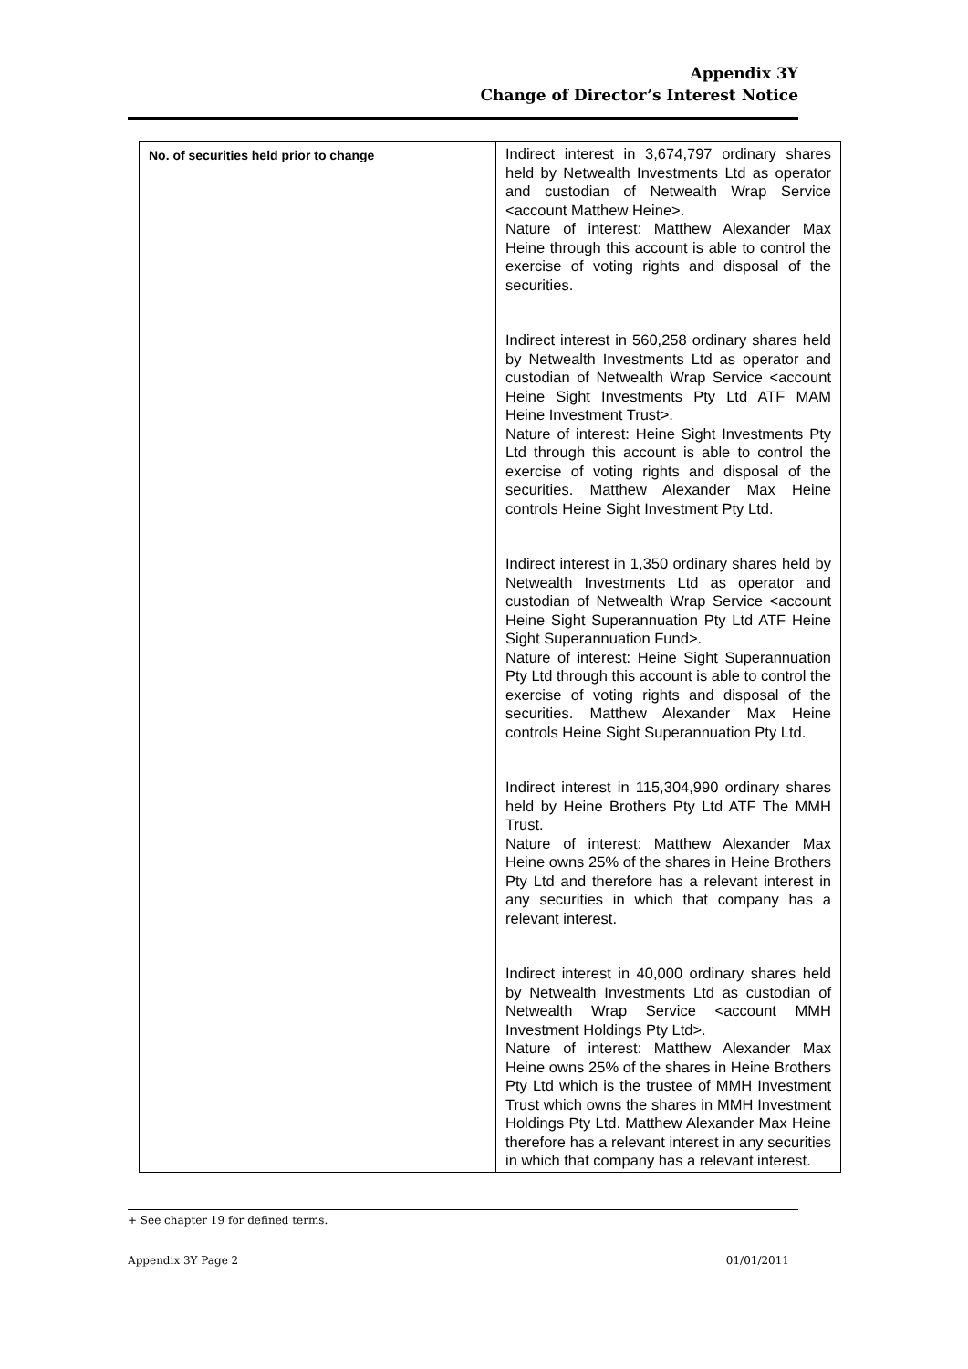Appendix 3Y
Change of Director’s Interest Notice
| No. of securities held prior to change | Indirect interest in 3,674,797 ordinary shares held by Netwealth Investments Ltd as operator and custodian of Netwealth Wrap Service <account Matthew Heine>. Nature of interest: Matthew Alexander Max Heine through this account is able to control the exercise of voting rights and disposal of the securities. Indirect interest in 560,258 ordinary shares held by Netwealth Investments Ltd as operator and custodian of Netwealth Wrap Service <account Heine Sight Investments Pty Ltd ATF MAM Heine Investment Trust>. Nature of interest: Heine Sight Investments Pty Ltd through this account is able to control the exercise of voting rights and disposal of the securities. Matthew Alexander Max Heine controls Heine Sight Investment Pty Ltd. Indirect interest in 1,350 ordinary shares held by Netwealth Investments Ltd as operator and custodian of Netwealth Wrap Service <account Heine Sight Superannuation Pty Ltd ATF Heine Sight Superannuation Fund>. Nature of interest: Heine Sight Superannuation Pty Ltd through this account is able to control the exercise of voting rights and disposal of the securities. Matthew Alexander Max Heine controls Heine Sight Superannuation Pty Ltd. Indirect interest in 115,304,990 ordinary shares held by Heine Brothers Pty Ltd ATF The MMH Trust. Nature of interest: Matthew Alexander Max Heine owns 25% of the shares in Heine Brothers Pty Ltd and therefore has a relevant interest in any securities in which that company has a relevant interest. Indirect interest in 40,000 ordinary shares held by Netwealth Investments Ltd as custodian of Netwealth Wrap Service <account MMH Investment Holdings Pty Ltd>. Nature of interest: Matthew Alexander Max Heine owns 25% of the shares in Heine Brothers Pty Ltd which is the trustee of MMH Investment Trust which owns the shares in MMH Investment Holdings Pty Ltd. Matthew Alexander Max Heine therefore has a relevant interest in any securities in which that company has a relevant interest. |
+ See chapter 19 for defined terms.
Appendix 3Y Page 2 01/01/2011